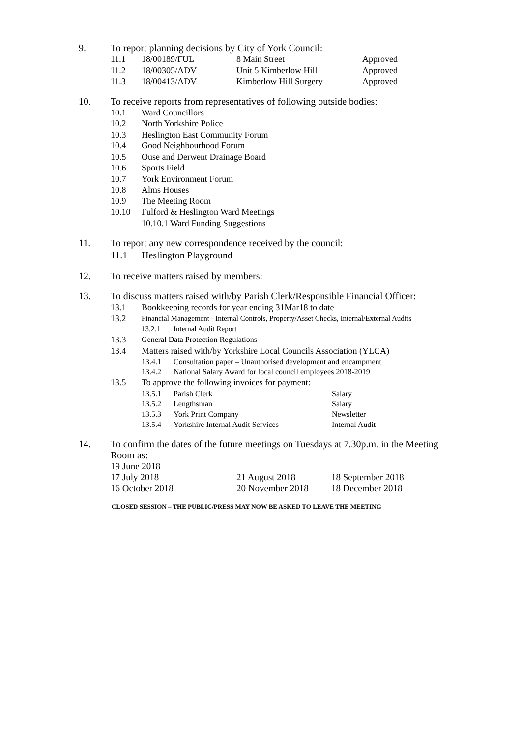9. To report planning decisions by City of York Council:
11.1 18/00189/FUL 8 Main Street Approved
11.2 18/00305/ADV Unit 5 Kimberlow Hill Approved
11.3 18/00413/ADV Kimberlow Hill Surgery Approved
10. To receive reports from representatives of following outside bodies:
10.1 Ward Councillors
10.2 North Yorkshire Police
10.3 Heslington East Community Forum
10.4 Good Neighbourhood Forum
10.5 Ouse and Derwent Drainage Board
10.6 Sports Field
10.7 York Environment Forum
10.8 Alms Houses
10.9 The Meeting Room
10.10 Fulford & Heslington Ward Meetings
10.10.1 Ward Funding Suggestions
11. To report any new correspondence received by the council:
11.1 Heslington Playground
12. To receive matters raised by members:
13. To discuss matters raised with/by Parish Clerk/Responsible Financial Officer:
13.1 Bookkeeping records for year ending 31Mar18 to date
13.2 Financial Management - Internal Controls, Property/Asset Checks, Internal/External Audits
13.2.1 Internal Audit Report
13.3 General Data Protection Regulations
13.4 Matters raised with/by Yorkshire Local Councils Association (YLCA)
13.4.1 Consultation paper – Unauthorised development and encampment
13.4.2 National Salary Award for local council employees 2018-2019
13.5 To approve the following invoices for payment:
13.5.1 Parish Clerk Salary
13.5.2 Lengthsman Salary
13.5.3 York Print Company Newsletter
13.5.4 Yorkshire Internal Audit Services Internal Audit
14. To confirm the dates of the future meetings on Tuesdays at 7.30p.m. in the Meeting
Room as:
19 June 2018
17 July 2018 21 August 2018 18 September 2018
16 October 2018 20 November 2018 18 December 2018
CLOSED SESSION – THE PUBLIC/PRESS MAY NOW BE ASKED TO LEAVE THE MEETING